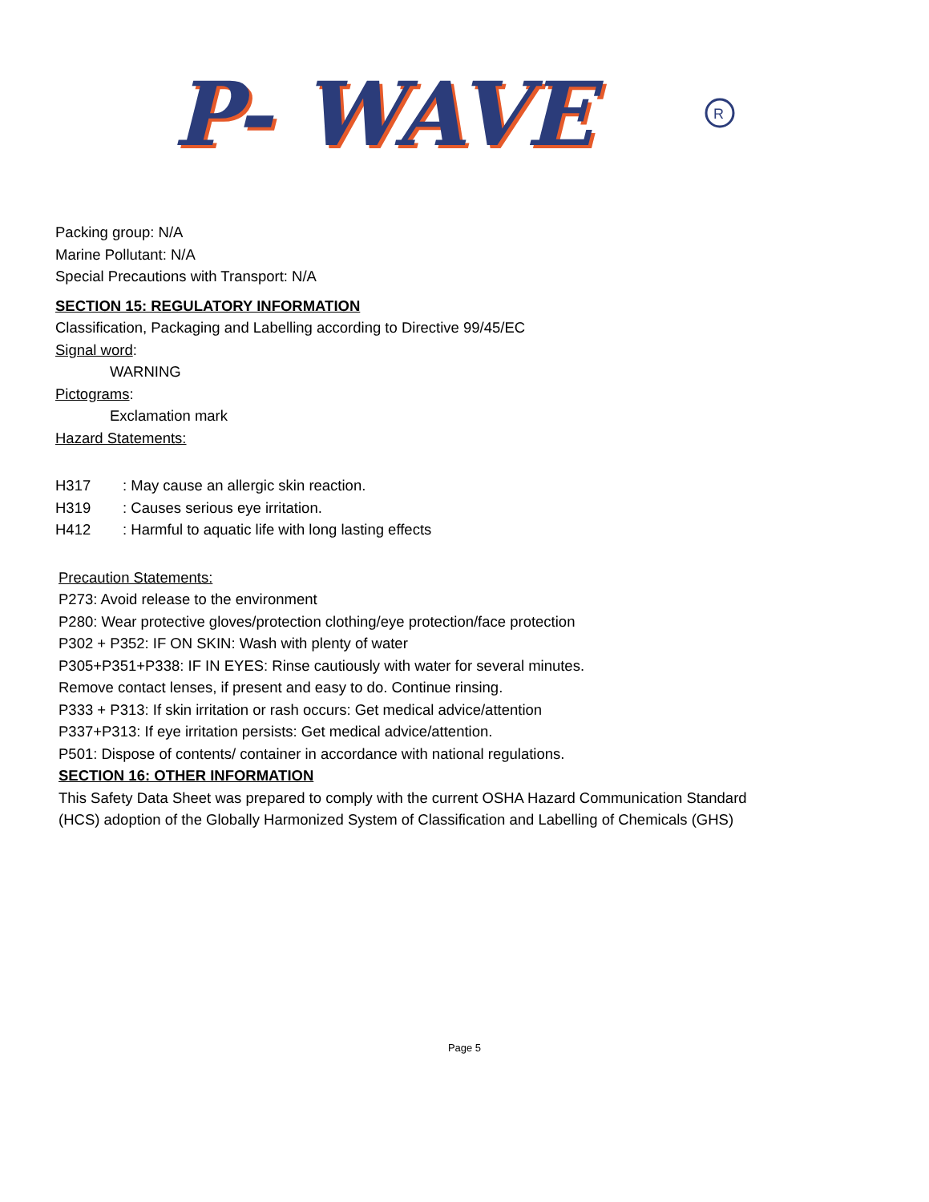P- WAVE
P- WAVE
R
Packing group: N/A
Marine Pollutant: N/A
Special Precautions with Transport: N/A
SECTION 15: REGULATORY INFORMATION
Classification, Packaging and Labelling according to Directive 99/45/EC
Signal word:
WARNING
Pictograms:
Exclamation mark
Hazard Statements:
H317: May cause an allergic skin reaction.
H319: Causes serious eye irritation.
H412: Harmful to aquatic life with long lasting effects
Precaution Statements:
P273: Avoid release to the environment
P280: Wear protective gloves/protection clothing/eye protection/face protection
P302 + P352: IF ON SKIN: Wash with plenty of water
P305+P351+P338: IF IN EYES: Rinse cautiously with water for several minutes.
Remove contact lenses, if present and easy to do. Continue rinsing.
P333 + P313: If skin irritation or rash occurs: Get medical advice/attention
P337+P313: If eye irritation persists: Get medical advice/attention.
P501: Dispose of contents/ container in accordance with national regulations.
SECTION 16: OTHER INFORMATION
This Safety Data Sheet was prepared to comply with the current OSHA Hazard Communication Standard (HCS) adoption of the Globally Harmonized System of Classification and Labelling of Chemicals (GHS)
Page 5